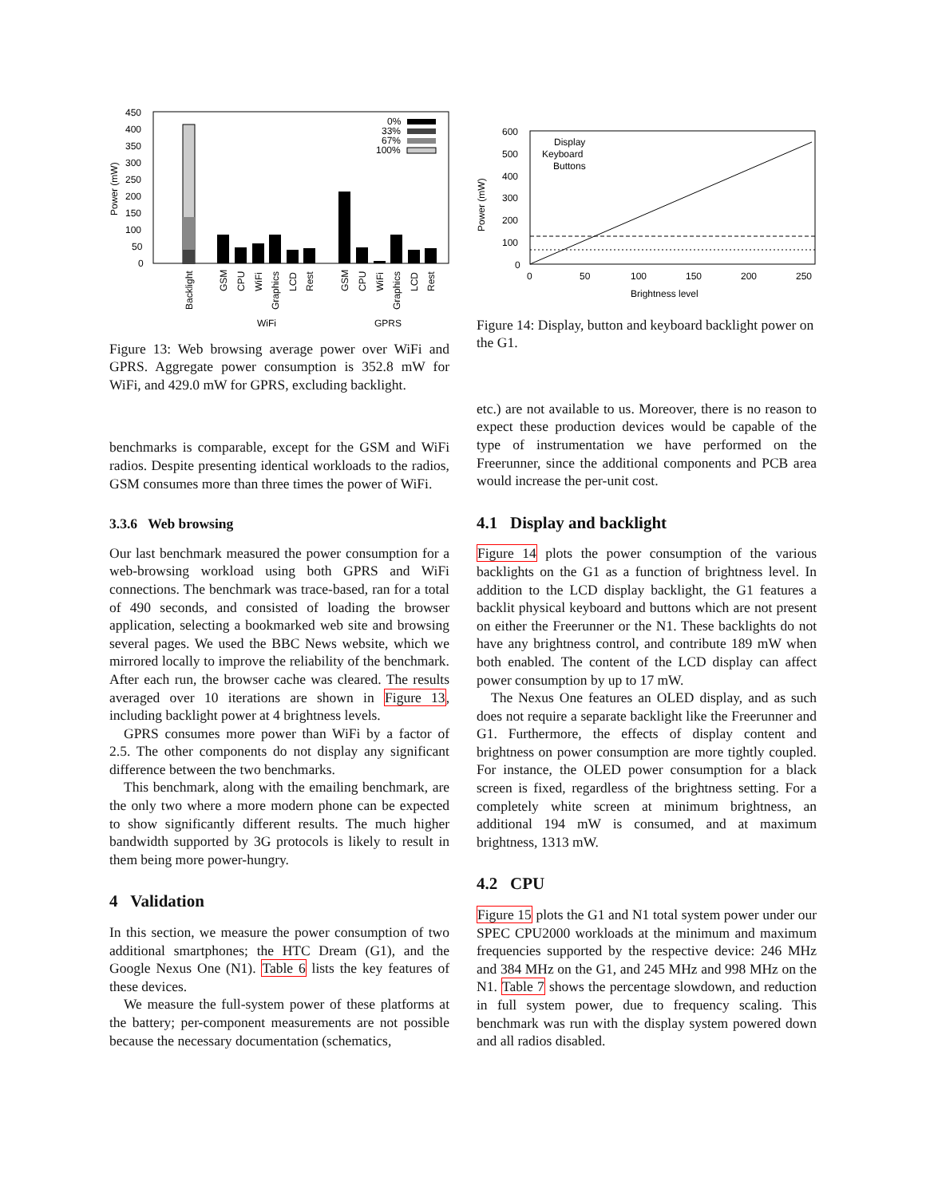450
400
350
300
250
200
150
100
50
0
Power (mW)
0%
33%
67%
100%
Backlight
GSM
CPU
WiFi
Graphics
LCD
Rest
GSM
CPU
WiFi
Graphics
LCD
Rest
WiFi
GPRS
Figure 13: Web browsing average power over WiFi and GPRS. Aggregate power consumption is 352.8 mW for WiFi, and 429.0 mW for GPRS, excluding backlight.
benchmarks is comparable, except for the GSM and WiFi radios. Despite presenting identical workloads to the radios, GSM consumes more than three times the power of WiFi.
3.3.6 Web browsing
Our last benchmark measured the power consumption for a web-browsing workload using both GPRS and WiFi connections. The benchmark was trace-based, ran for a total of 490 seconds, and consisted of loading the browser application, selecting a bookmarked web site and browsing several pages. We used the BBC News website, which we mirrored locally to improve the reliability of the benchmark. After each run, the browser cache was cleared. The results averaged over 10 iterations are shown in Figure 13, including backlight power at 4 brightness levels.
GPRS consumes more power than WiFi by a factor of 2.5. The other components do not display any significant difference between the two benchmarks.
This benchmark, along with the emailing benchmark, are the only two where a more modern phone can be expected to show significantly different results. The much higher bandwidth supported by 3G protocols is likely to result in them being more power-hungry.
4 Validation
In this section, we measure the power consumption of two additional smartphones; the HTC Dream (G1), and the Google Nexus One (N1). Table 6 lists the key features of these devices.
We measure the full-system power of these platforms at the battery; per-component measurements are not possible because the necessary documentation (schematics,
600
500
400
300
200
100
0
Power (mW)
Display
Keyboard
Buttons
0
50
100
150
200
250
Brightness level
Figure 14: Display, button and keyboard backlight power on the G1.
etc.) are not available to us. Moreover, there is no reason to expect these production devices would be capable of the type of instrumentation we have performed on the Freerunner, since the additional components and PCB area would increase the per-unit cost.
4.1 Display and backlight
Figure 14 plots the power consumption of the various backlights on the G1 as a function of brightness level. In addition to the LCD display backlight, the G1 features a backlit physical keyboard and buttons which are not present on either the Freerunner or the N1. These backlights do not have any brightness control, and contribute 189 mW when both enabled. The content of the LCD display can affect power consumption by up to 17 mW.
The Nexus One features an OLED display, and as such does not require a separate backlight like the Freerunner and G1. Furthermore, the effects of display content and brightness on power consumption are more tightly coupled. For instance, the OLED power consumption for a black screen is fixed, regardless of the brightness setting. For a completely white screen at minimum brightness, an additional 194 mW is consumed, and at maximum brightness, 1313 mW.
4.2 CPU
Figure 15 plots the G1 and N1 total system power under our SPEC CPU2000 workloads at the minimum and maximum frequencies supported by the respective device: 246 MHz and 384 MHz on the G1, and 245 MHz and 998 MHz on the N1. Table 7 shows the percentage slowdown, and reduction in full system power, due to frequency scaling. This benchmark was run with the display system powered down and all radios disabled.